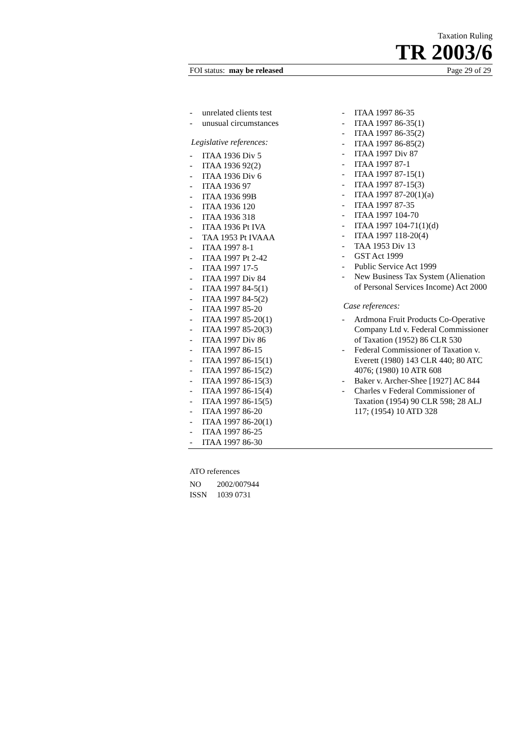Taxation Ruling
TR 2003/6
FOI status: may be released Page 29 of 29
- unrelated clients test
- unusual circumstances
Legislative references:
- ITAA 1936 Div 5
- ITAA 1936 92(2)
- ITAA 1936 Div 6
- ITAA 1936 97
- ITAA 1936 99B
- ITAA 1936 120
- ITAA 1936 318
- ITAA 1936 Pt IVA
- TAA 1953 Pt IVAAA
- ITAA 1997 8-1
- ITAA 1997 Pt 2-42
- ITAA 1997 17-5
- ITAA 1997 Div 84
- ITAA 1997 84-5(1)
- ITAA 1997 84-5(2)
- ITAA 1997 85-20
- ITAA 1997 85-20(1)
- ITAA 1997 85-20(3)
- ITAA 1997 Div 86
- ITAA 1997 86-15
- ITAA 1997 86-15(1)
- ITAA 1997 86-15(2)
- ITAA 1997 86-15(3)
- ITAA 1997 86-15(4)
- ITAA 1997 86-15(5)
- ITAA 1997 86-20
- ITAA 1997 86-20(1)
- ITAA 1997 86-25
- ITAA 1997 86-30
- ITAA 1997 86-35
- ITAA 1997 86-35(1)
- ITAA 1997 86-35(2)
- ITAA 1997 86-85(2)
- ITAA 1997 Div 87
- ITAA 1997 87-1
- ITAA 1997 87-15(1)
- ITAA 1997 87-15(3)
- ITAA 1997 87-20(1)(a)
- ITAA 1997 87-35
- ITAA 1997 104-70
- ITAA 1997 104-71(1)(d)
- ITAA 1997 118-20(4)
- TAA 1953 Div 13
- GST Act 1999
- Public Service Act 1999
- New Business Tax System (Alienation of Personal Services Income) Act 2000
Case references:
- Ardmona Fruit Products Co-Operative Company Ltd v. Federal Commissioner of Taxation (1952) 86 CLR 530
- Federal Commissioner of Taxation v. Everett (1980) 143 CLR 440; 80 ATC 4076; (1980) 10 ATR 608
- Baker v. Archer-Shee [1927] AC 844
- Charles v Federal Commissioner of Taxation (1954) 90 CLR 598; 28 ALJ 117; (1954) 10 ATD 328
ATO references
| NO | 2002/007944 |
| ISSN | 1039 0731 |